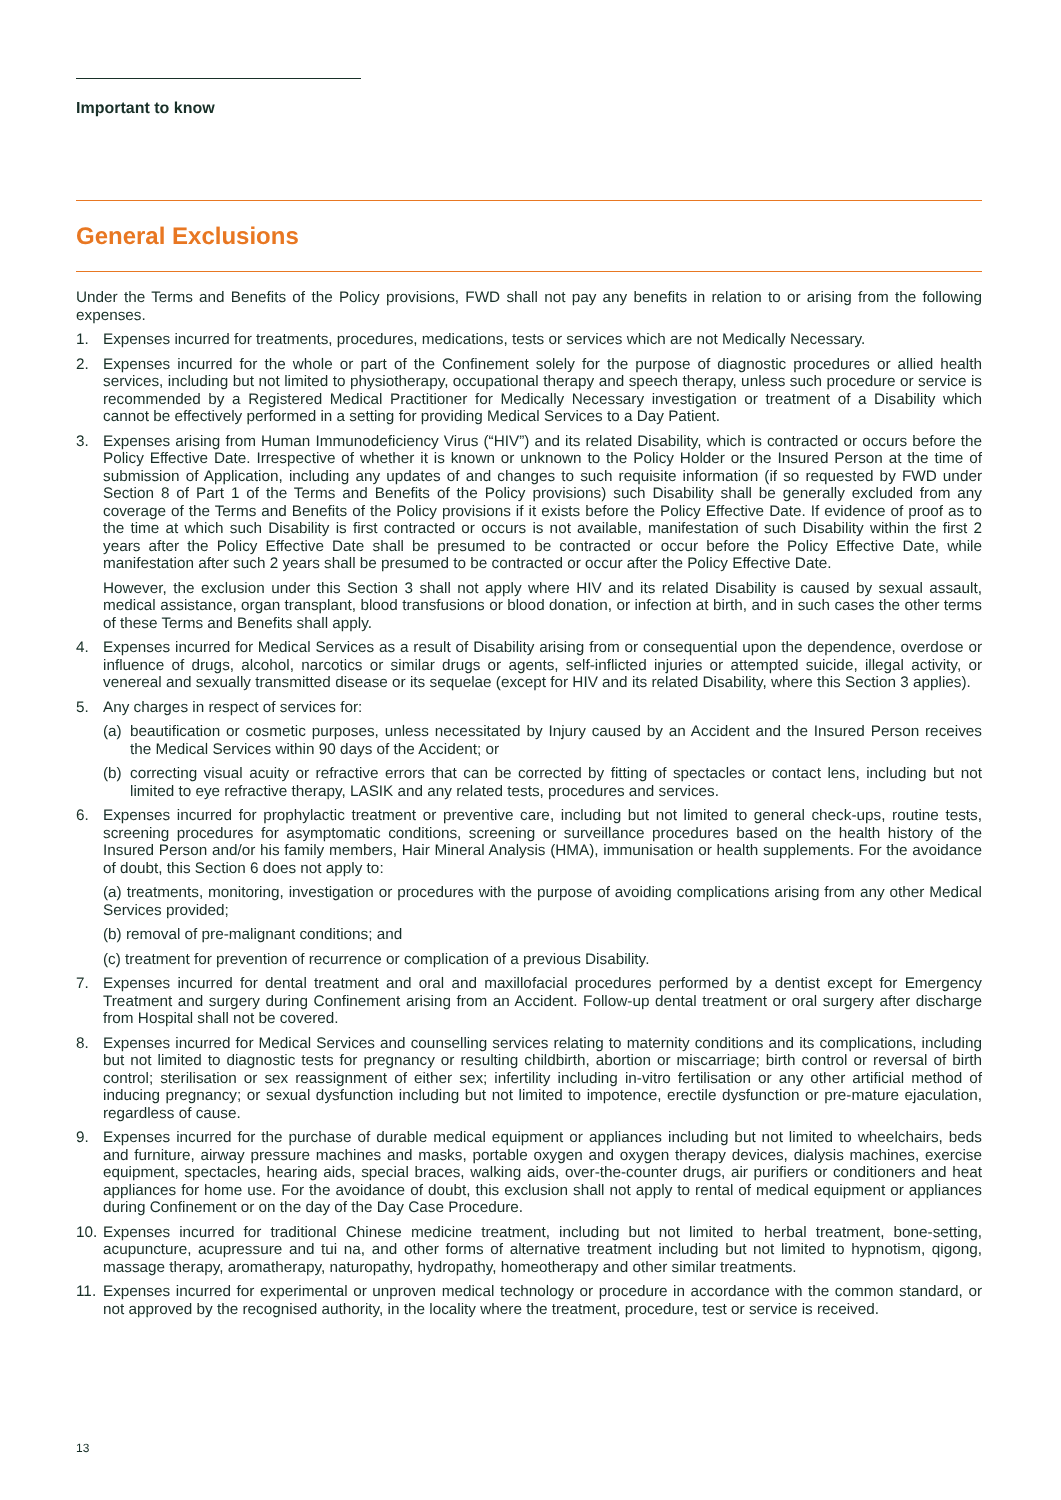Important to know
General Exclusions
Under the Terms and Benefits of the Policy provisions, FWD shall not pay any benefits in relation to or arising from the following expenses.
1. Expenses incurred for treatments, procedures, medications, tests or services which are not Medically Necessary.
2. Expenses incurred for the whole or part of the Confinement solely for the purpose of diagnostic procedures or allied health services, including but not limited to physiotherapy, occupational therapy and speech therapy, unless such procedure or service is recommended by a Registered Medical Practitioner for Medically Necessary investigation or treatment of a Disability which cannot be effectively performed in a setting for providing Medical Services to a Day Patient.
3. Expenses arising from Human Immunodeficiency Virus (“HIV”) and its related Disability, which is contracted or occurs before the Policy Effective Date. Irrespective of whether it is known or unknown to the Policy Holder or the Insured Person at the time of submission of Application, including any updates of and changes to such requisite information (if so requested by FWD under Section 8 of Part 1 of the Terms and Benefits of the Policy provisions) such Disability shall be generally excluded from any coverage of the Terms and Benefits of the Policy provisions if it exists before the Policy Effective Date. If evidence of proof as to the time at which such Disability is first contracted or occurs is not available, manifestation of such Disability within the first 2 years after the Policy Effective Date shall be presumed to be contracted or occur before the Policy Effective Date, while manifestation after such 2 years shall be presumed to be contracted or occur after the Policy Effective Date.
However, the exclusion under this Section 3 shall not apply where HIV and its related Disability is caused by sexual assault, medical assistance, organ transplant, blood transfusions or blood donation, or infection at birth, and in such cases the other terms of these Terms and Benefits shall apply.
4. Expenses incurred for Medical Services as a result of Disability arising from or consequential upon the dependence, overdose or influence of drugs, alcohol, narcotics or similar drugs or agents, self-inflicted injuries or attempted suicide, illegal activity, or venereal and sexually transmitted disease or its sequelae (except for HIV and its related Disability, where this Section 3 applies).
5. Any charges in respect of services for:
(a)
beautification or cosmetic purposes, unless necessitated by Injury caused by an Accident and the Insured Person receives the Medical Services within 90 days of the Accident; or
(b)
correcting visual acuity or refractive errors that can be corrected by fitting of spectacles or contact lens, including but not limited to eye refractive therapy, LASIK and any related tests, procedures and services.
6. Expenses incurred for prophylactic treatment or preventive care, including but not limited to general check-ups, routine tests, screening procedures for asymptomatic conditions, screening or surveillance procedures based on the health history of the Insured Person and/or his family members, Hair Mineral Analysis (HMA), immunisation or health supplements. For the avoidance of doubt, this Section 6 does not apply to:
(a) treatments, monitoring, investigation or procedures with the purpose of avoiding complications arising from any other Medical Services provided;
(b) removal of pre-malignant conditions; and
(c) treatment for prevention of recurrence or complication of a previous Disability.
7. Expenses incurred for dental treatment and oral and maxillofacial procedures performed by a dentist except for Emergency Treatment and surgery during Confinement arising from an Accident. Follow-up dental treatment or oral surgery after discharge from Hospital shall not be covered.
8. Expenses incurred for Medical Services and counselling services relating to maternity conditions and its complications, including but not limited to diagnostic tests for pregnancy or resulting childbirth, abortion or miscarriage; birth control or reversal of birth control; sterilisation or sex reassignment of either sex; infertility including in-vitro fertilisation or any other artificial method of inducing pregnancy; or sexual dysfunction including but not limited to impotence, erectile dysfunction or pre-mature ejaculation, regardless of cause.
9. Expenses incurred for the purchase of durable medical equipment or appliances including but not limited to wheelchairs, beds and furniture, airway pressure machines and masks, portable oxygen and oxygen therapy devices, dialysis machines, exercise equipment, spectacles, hearing aids, special braces, walking aids, over-the-counter drugs, air purifiers or conditioners and heat appliances for home use. For the avoidance of doubt, this exclusion shall not apply to rental of medical equipment or appliances during Confinement or on the day of the Day Case Procedure.
10.
Expenses incurred for traditional Chinese medicine treatment, including but not limited to herbal treatment, bone-setting, acupuncture, acupressure and tui na, and other forms of alternative treatment including but not limited to hypnotism, qigong, massage therapy, aromatherapy, naturopathy, hydropathy, homeotherapy and other similar treatments.
11.
Expenses incurred for experimental or unproven medical technology or procedure in accordance with the common standard, or not approved by the recognised authority, in the locality where the treatment, procedure, test or service is received.
13